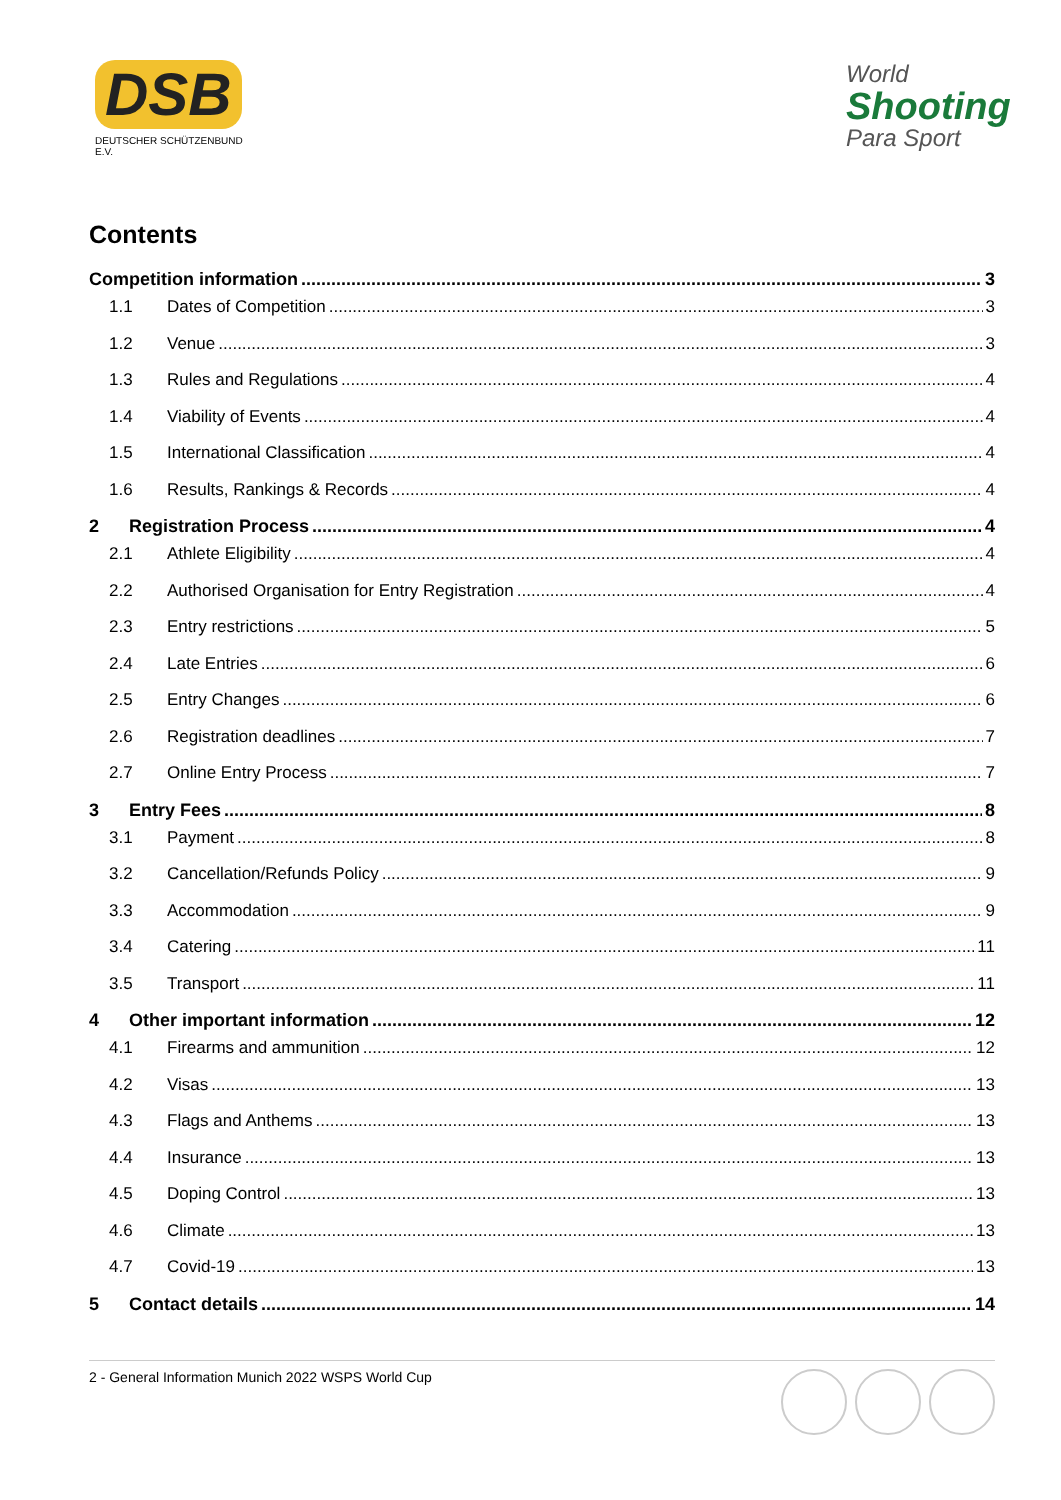DSB
DEUTSCHER SCHÜTZENBUND E.V.
World
Shooting
Para Sport
Contents
Competition information 3
1.1 Dates of Competition 3
1.2 Venue 3
1.3 Rules and Regulations 4
1.4 Viability of Events 4
1.5 International Classification 4
1.6 Results, Rankings & Records 4
2 Registration Process 4
2.1 Athlete Eligibility 4
2.2 Authorised Organisation for Entry Registration 4
2.3 Entry restrictions 5
2.4 Late Entries 6
2.5 Entry Changes 6
2.6 Registration deadlines 7
2.7 Online Entry Process 7
3 Entry Fees 8
3.1 Payment 8
3.2 Cancellation/Refunds Policy 9
3.3 Accommodation 9
3.4 Catering 11
3.5 Transport 11
4 Other important information 12
4.1 Firearms and ammunition 12
4.2 Visas 13
4.3 Flags and Anthems 13
4.4 Insurance 13
4.5 Doping Control 13
4.6 Climate 13
4.7 Covid-19 13
5 Contact details 14
2 - General Information Munich 2022 WSPS World Cup